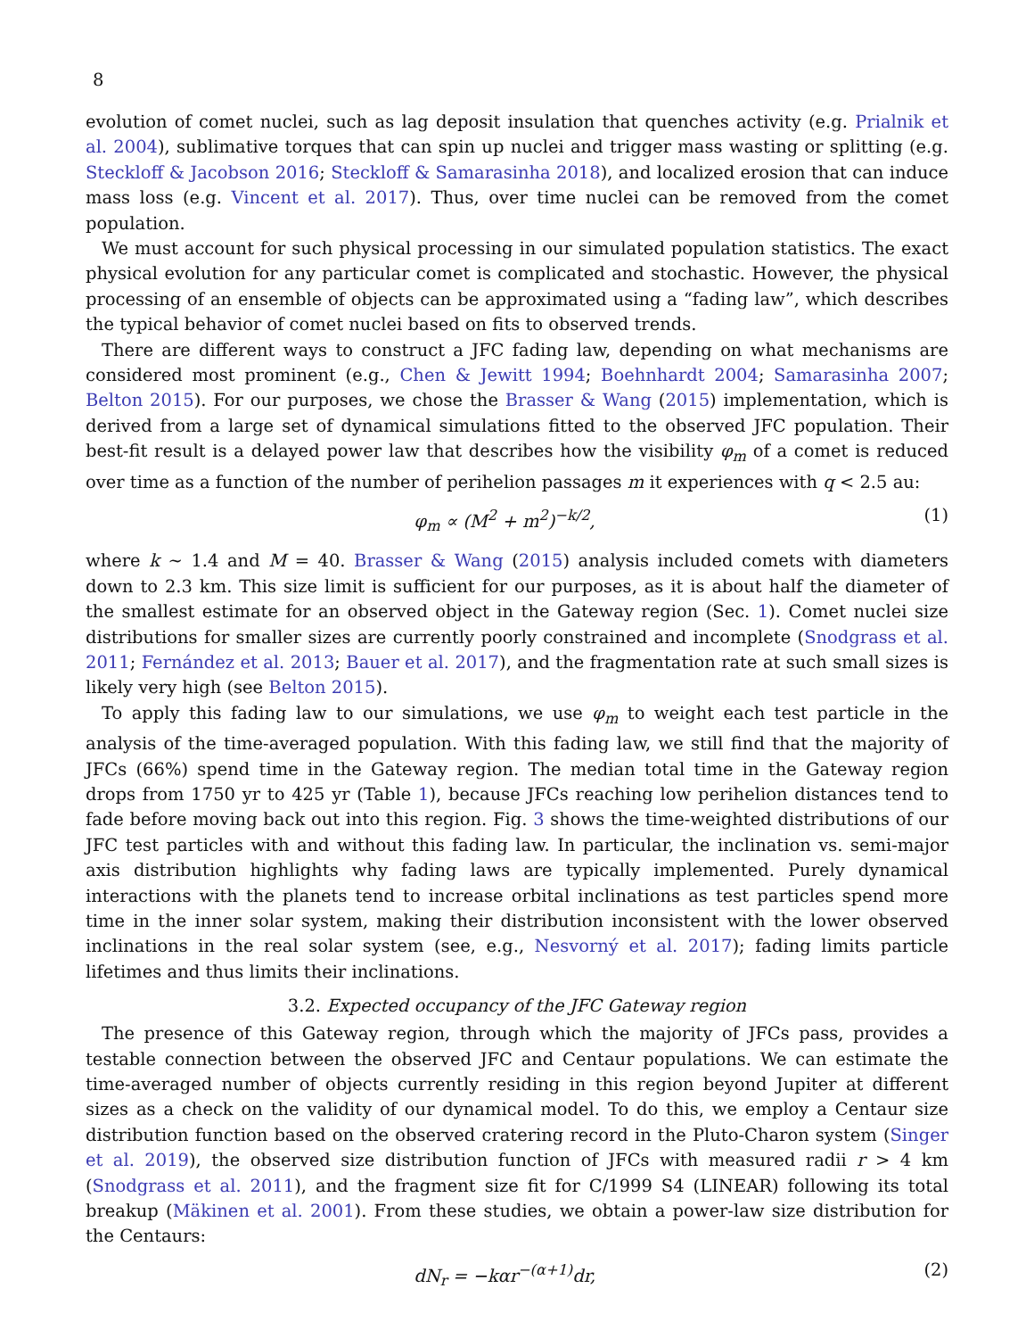8
evolution of comet nuclei, such as lag deposit insulation that quenches activity (e.g. Prialnik et al. 2004), sublimative torques that can spin up nuclei and trigger mass wasting or splitting (e.g. Steckloff & Jacobson 2016; Steckloff & Samarasinha 2018), and localized erosion that can induce mass loss (e.g. Vincent et al. 2017). Thus, over time nuclei can be removed from the comet population.
We must account for such physical processing in our simulated population statistics. The exact physical evolution for any particular comet is complicated and stochastic. However, the physical processing of an ensemble of objects can be approximated using a “fading law”, which describes the typical behavior of comet nuclei based on fits to observed trends.
There are different ways to construct a JFC fading law, depending on what mechanisms are considered most prominent (e.g., Chen & Jewitt 1994; Boehnhardt 2004; Samarasinha 2007; Belton 2015). For our purposes, we chose the Brasser & Wang (2015) implementation, which is derived from a large set of dynamical simulations fitted to the observed JFC population. Their best-fit result is a delayed power law that describes how the visibility φ<sub>m</sub> of a comet is reduced over time as a function of the number of perihelion passages m it experiences with q < 2.5 au:
φ<sub>m</sub> ∝ (M<sup>2</sup> + m<sup>2</sup>)<sup>−k/2</sup>, (1)
where k ∼ 1.4 and M = 40. Brasser & Wang (2015) analysis included comets with diameters down to 2.3 km. This size limit is sufficient for our purposes, as it is about half the diameter of the smallest estimate for an observed object in the Gateway region (Sec. 1). Comet nuclei size distributions for smaller sizes are currently poorly constrained and incomplete (Snodgrass et al. 2011; Fernández et al. 2013; Bauer et al. 2017), and the fragmentation rate at such small sizes is likely very high (see Belton 2015).
To apply this fading law to our simulations, we use φ<sub>m</sub> to weight each test particle in the analysis of the time-averaged population. With this fading law, we still find that the majority of JFCs (66%) spend time in the Gateway region. The median total time in the Gateway region drops from 1750 yr to 425 yr (Table 1), because JFCs reaching low perihelion distances tend to fade before moving back out into this region. Fig. 3 shows the time-weighted distributions of our JFC test particles with and without this fading law. In particular, the inclination vs. semi-major axis distribution highlights why fading laws are typically implemented. Purely dynamical interactions with the planets tend to increase orbital inclinations as test particles spend more time in the inner solar system, making their distribution inconsistent with the lower observed inclinations in the real solar system (see, e.g., Nesvorný et al. 2017); fading limits particle lifetimes and thus limits their inclinations.
3.2. Expected occupancy of the JFC Gateway region
The presence of this Gateway region, through which the majority of JFCs pass, provides a testable connection between the observed JFC and Centaur populations. We can estimate the time-averaged number of objects currently residing in this region beyond Jupiter at different sizes as a check on the validity of our dynamical model. To do this, we employ a Centaur size distribution function based on the observed cratering record in the Pluto-Charon system (Singer et al. 2019), the observed size distribution function of JFCs with measured radii r > 4 km (Snodgrass et al. 2011), and the fragment size fit for C/1999 S4 (LINEAR) following its total breakup (Mäkinen et al. 2001). From these studies, we obtain a power-law size distribution for the Centaurs:
dN<sub>r</sub> = −kαr<sup>−(α+1)</sup>dr, (2)